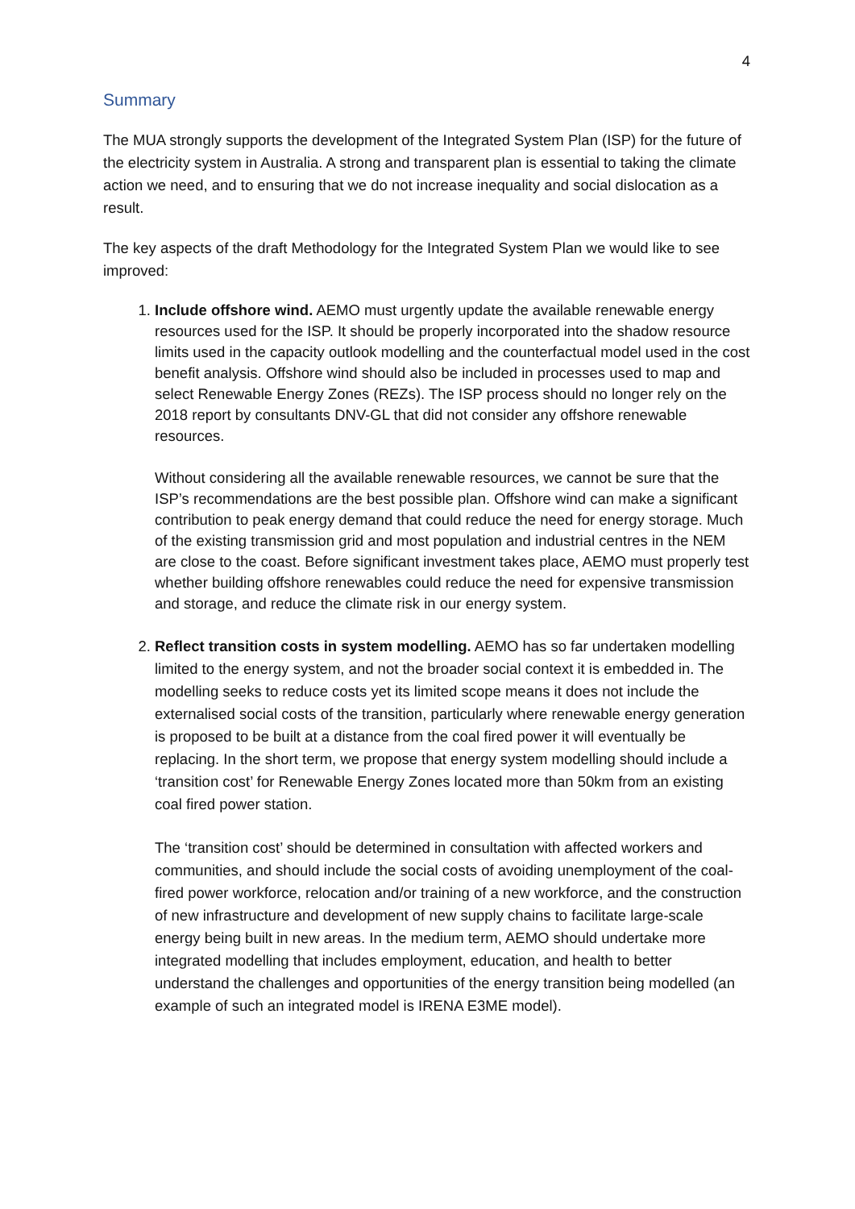4
Summary
The MUA strongly supports the development of the Integrated System Plan (ISP) for the future of the electricity system in Australia. A strong and transparent plan is essential to taking the climate action we need, and to ensuring that we do not increase inequality and social dislocation as a result.
The key aspects of the draft Methodology for the Integrated System Plan we would like to see improved:
1. Include offshore wind. AEMO must urgently update the available renewable energy resources used for the ISP. It should be properly incorporated into the shadow resource limits used in the capacity outlook modelling and the counterfactual model used in the cost benefit analysis. Offshore wind should also be included in processes used to map and select Renewable Energy Zones (REZs). The ISP process should no longer rely on the 2018 report by consultants DNV-GL that did not consider any offshore renewable resources.
Without considering all the available renewable resources, we cannot be sure that the ISP’s recommendations are the best possible plan. Offshore wind can make a significant contribution to peak energy demand that could reduce the need for energy storage. Much of the existing transmission grid and most population and industrial centres in the NEM are close to the coast. Before significant investment takes place, AEMO must properly test whether building offshore renewables could reduce the need for expensive transmission and storage, and reduce the climate risk in our energy system.
2. Reflect transition costs in system modelling. AEMO has so far undertaken modelling limited to the energy system, and not the broader social context it is embedded in. The modelling seeks to reduce costs yet its limited scope means it does not include the externalised social costs of the transition, particularly where renewable energy generation is proposed to be built at a distance from the coal fired power it will eventually be replacing. In the short term, we propose that energy system modelling should include a ‘transition cost’ for Renewable Energy Zones located more than 50km from an existing coal fired power station.
The ‘transition cost’ should be determined in consultation with affected workers and communities, and should include the social costs of avoiding unemployment of the coal-fired power workforce, relocation and/or training of a new workforce, and the construction of new infrastructure and development of new supply chains to facilitate large-scale energy being built in new areas. In the medium term, AEMO should undertake more integrated modelling that includes employment, education, and health to better understand the challenges and opportunities of the energy transition being modelled (an example of such an integrated model is IRENA E3ME model).